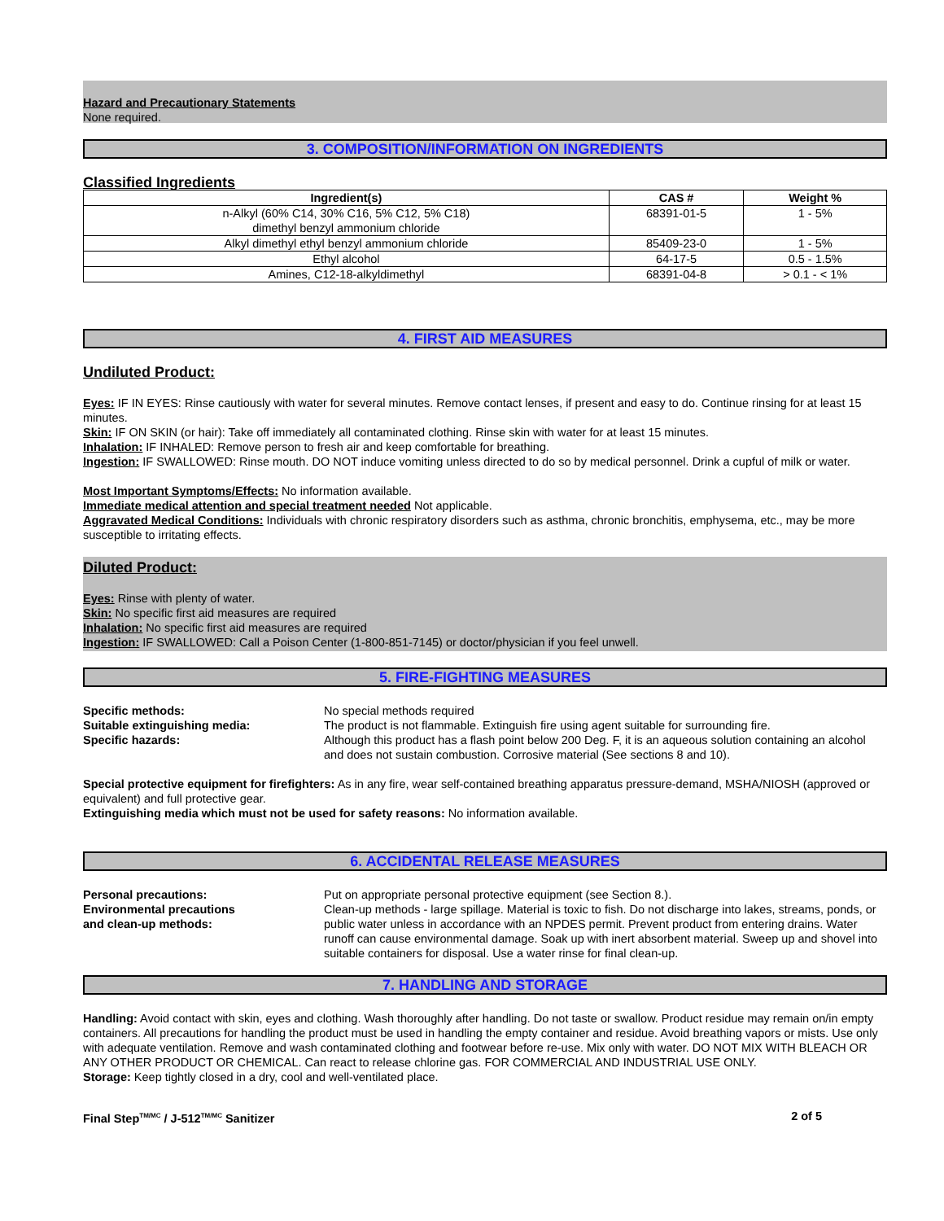Hazard and Precautionary Statements
None required.
3. COMPOSITION/INFORMATION ON INGREDIENTS
Classified Ingredients
| Ingredient(s) | CAS # | Weight % |
| --- | --- | --- |
| n-Alkyl (60% C14, 30% C16, 5% C12, 5% C18) dimethyl benzyl ammonium chloride | 68391-01-5 | 1 - 5% |
| Alkyl dimethyl ethyl benzyl ammonium chloride | 85409-23-0 | 1 - 5% |
| Ethyl alcohol | 64-17-5 | 0.5 - 1.5% |
| Amines, C12-18-alkyldimethyl | 68391-04-8 | > 0.1 - < 1% |
4. FIRST AID MEASURES
Undiluted Product:
Eyes: IF IN EYES: Rinse cautiously with water for several minutes. Remove contact lenses, if present and easy to do. Continue rinsing for at least 15 minutes.
Skin: IF ON SKIN (or hair): Take off immediately all contaminated clothing. Rinse skin with water for at least 15 minutes.
Inhalation: IF INHALED: Remove person to fresh air and keep comfortable for breathing.
Ingestion: IF SWALLOWED: Rinse mouth. DO NOT induce vomiting unless directed to do so by medical personnel. Drink a cupful of milk or water.
Most Important Symptoms/Effects: No information available.
Immediate medical attention and special treatment needed Not applicable.
Aggravated Medical Conditions: Individuals with chronic respiratory disorders such as asthma, chronic bronchitis, emphysema, etc., may be more susceptible to irritating effects.
Diluted Product:
Eyes: Rinse with plenty of water.
Skin: No specific first aid measures are required
Inhalation: No specific first aid measures are required
Ingestion: IF SWALLOWED: Call a Poison Center (1-800-851-7145) or doctor/physician if you feel unwell.
5. FIRE-FIGHTING MEASURES
Specific methods:
Suitable extinguishing media:
Specific hazards:
No special methods required
The product is not flammable. Extinguish fire using agent suitable for surrounding fire.
Although this product has a flash point below 200 Deg. F, it is an aqueous solution containing an alcohol and does not sustain combustion. Corrosive material (See sections 8 and 10).
Special protective equipment for firefighters: As in any fire, wear self-contained breathing apparatus pressure-demand, MSHA/NIOSH (approved or equivalent) and full protective gear.
Extinguishing media which must not be used for safety reasons: No information available.
6. ACCIDENTAL RELEASE MEASURES
Personal precautions:
Environmental precautions
and clean-up methods:
Put on appropriate personal protective equipment (see Section 8.).
Clean-up methods - large spillage. Material is toxic to fish. Do not discharge into lakes, streams, ponds, or public water unless in accordance with an NPDES permit. Prevent product from entering drains. Water runoff can cause environmental damage. Soak up with inert absorbent material. Sweep up and shovel into suitable containers for disposal. Use a water rinse for final clean-up.
7. HANDLING AND STORAGE
Handling: Avoid contact with skin, eyes and clothing. Wash thoroughly after handling. Do not taste or swallow. Product residue may remain on/in empty containers. All precautions for handling the product must be used in handling the empty container and residue. Avoid breathing vapors or mists. Use only with adequate ventilation. Remove and wash contaminated clothing and footwear before re-use. Mix only with water. DO NOT MIX WITH BLEACH OR ANY OTHER PRODUCT OR CHEMICAL. Can react to release chlorine gas. FOR COMMERCIAL AND INDUSTRIAL USE ONLY.
Storage: Keep tightly closed in a dry, cool and well-ventilated place.
Final Step<sup>TM/MC</sup> / J-512<sup>TM/MC</sup> Sanitizer 2 of 5